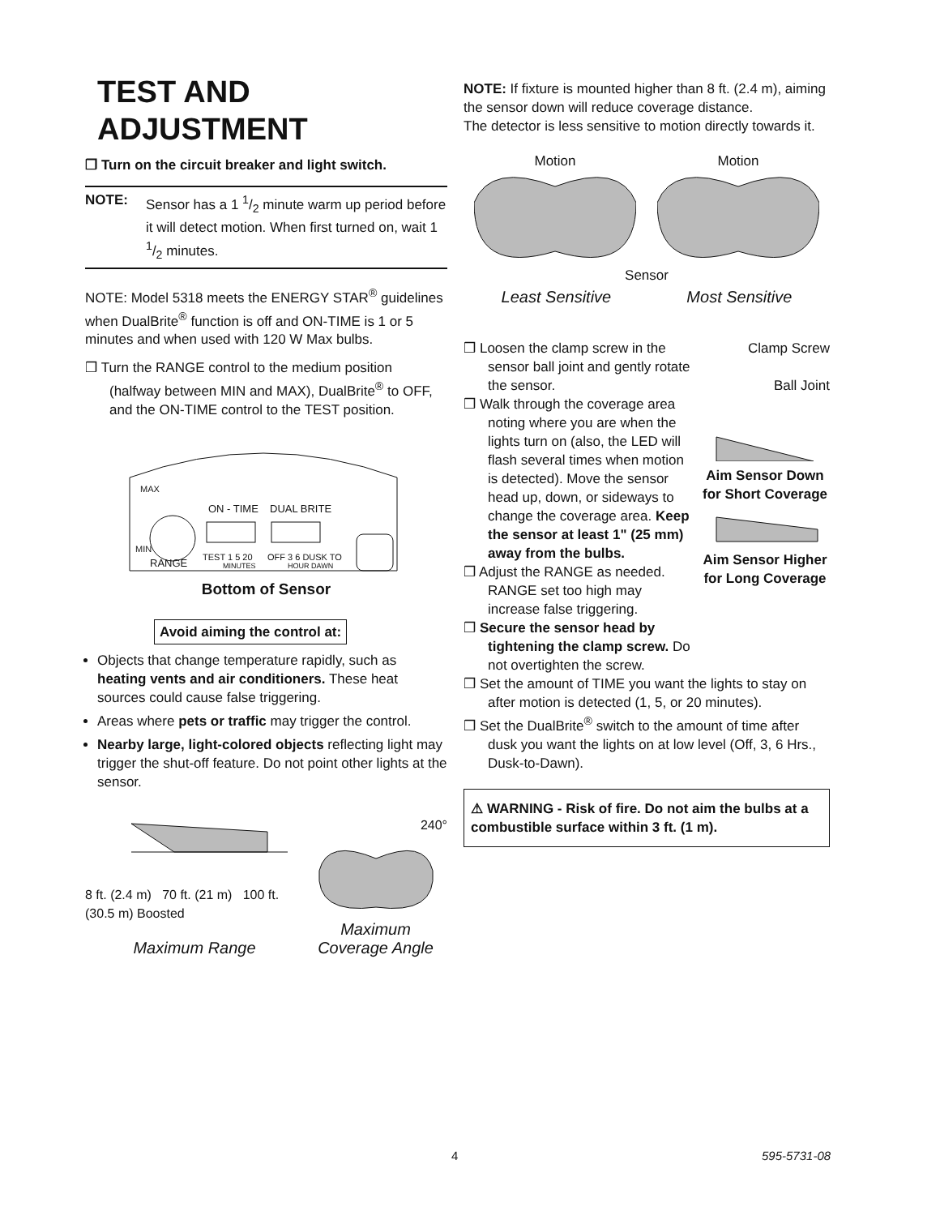TEST AND ADJUSTMENT
❒ Turn on the circuit breaker and light switch.
NOTE: Sensor has a 1 1/2 minute warm up period before it will detect motion. When first turned on, wait 1 1/2 minutes.
NOTE: Model 5318 meets the ENERGY STAR<sup>®</sup> guidelines when DualBrite<sup>®</sup> function is off and ON-TIME is 1 or 5 minutes and when used with 120 W Max bulbs.
❒ Turn the RANGE control to the medium position (halfway between MIN and MAX), DualBrite<sup>®</sup> to OFF, and the ON-TIME control to the TEST position.
MAX
MIN
RANGE
ON - TIME
DUAL BRITE
TEST 1 5 20
OFF 3 6 DUSK TO
MINUTES
HOUR DAWN
Bottom of Sensor
Avoid aiming the control at:
Objects that change temperature rapidly, such as heating vents and air conditioners. These heat sources could cause false triggering.
Areas where pets or traffic may trigger the control.
Nearby large, light-colored objects reflecting light may trigger the shut-off feature. Do not point other lights at the sensor.
8 ft. (2.4 m) 70 ft. (21 m) 100 ft. (30.5 m) Boosted
Maximum Range
240°
Maximum Coverage Angle
NOTE: If fixture is mounted higher than 8 ft. (2.4 m), aiming the sensor down will reduce coverage distance.
The detector is less sensitive to motion directly towards it.
Motion Motion
Sensor
Least Sensitive Most Sensitive
❒ Loosen the clamp screw in the sensor ball joint and gently rotate the sensor.
❒ Walk through the coverage area noting where you are when the lights turn on (also, the LED will flash several times when motion is detected). Move the sensor head up, down, or sideways to change the coverage area. Keep the sensor at least 1" (25 mm) away from the bulbs.
❒ Adjust the RANGE as needed. RANGE set too high may increase false triggering.
❒ Secure the sensor head by tightening the clamp screw. Do not overtighten the screw.
Clamp Screw
Ball Joint
Aim Sensor Down for Short Coverage
Aim Sensor Higher for Long Coverage
❒ Set the amount of TIME you want the lights to stay on after motion is detected (1, 5, or 20 minutes).
❒ Set the DualBrite<sup>®</sup> switch to the amount of time after dusk you want the lights on at low level (Off, 3, 6 Hrs., Dusk-to-Dawn).
⚠ WARNING - Risk of fire. Do not aim the bulbs at a combustible surface within 3 ft. (1 m).
4 595-5731-08